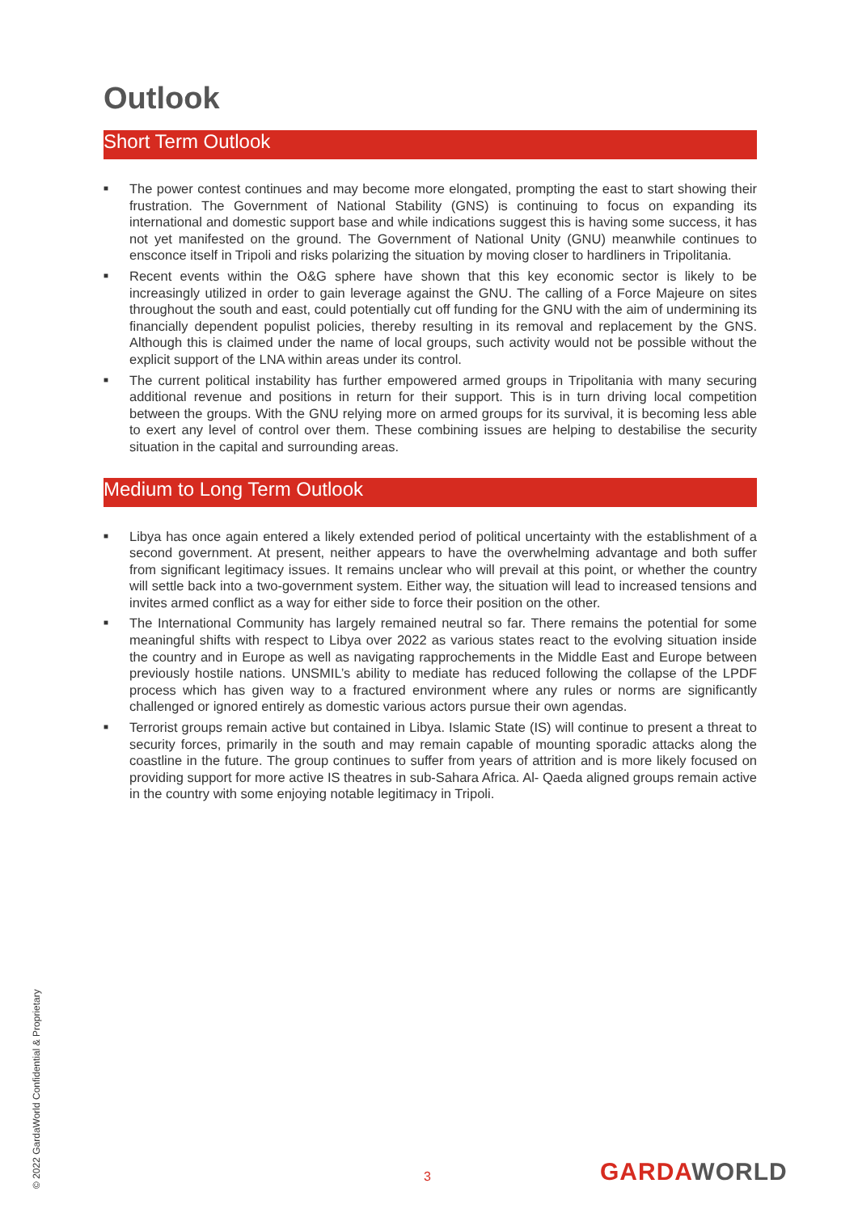Outlook
Short Term Outlook
■ The power contest continues and may become more elongated, prompting the east to start showing their frustration. The Government of National Stability (GNS) is continuing to focus on expanding its international and domestic support base and while indications suggest this is having some success, it has not yet manifested on the ground. The Government of National Unity (GNU) meanwhile continues to ensconce itself in Tripoli and risks polarizing the situation by moving closer to hardliners in Tripolitania.
■ Recent events within the O&G sphere have shown that this key economic sector is likely to be increasingly utilized in order to gain leverage against the GNU. The calling of a Force Majeure on sites throughout the south and east, could potentially cut off funding for the GNU with the aim of undermining its financially dependent populist policies, thereby resulting in its removal and replacement by the GNS. Although this is claimed under the name of local groups, such activity would not be possible without the explicit support of the LNA within areas under its control.
■ The current political instability has further empowered armed groups in Tripolitania with many securing additional revenue and positions in return for their support. This is in turn driving local competition between the groups. With the GNU relying more on armed groups for its survival, it is becoming less able to exert any level of control over them. These combining issues are helping to destabilise the security situation in the capital and surrounding areas.
Medium to Long Term Outlook
■ Libya has once again entered a likely extended period of political uncertainty with the establishment of a second government. At present, neither appears to have the overwhelming advantage and both suffer from significant legitimacy issues. It remains unclear who will prevail at this point, or whether the country will settle back into a two-government system. Either way, the situation will lead to increased tensions and invites armed conflict as a way for either side to force their position on the other.
■ The International Community has largely remained neutral so far. There remains the potential for some meaningful shifts with respect to Libya over 2022 as various states react to the evolving situation inside the country and in Europe as well as navigating rapprochements in the Middle East and Europe between previously hostile nations. UNSMIL’s ability to mediate has reduced following the collapse of the LPDF process which has given way to a fractured environment where any rules or norms are significantly challenged or ignored entirely as domestic various actors pursue their own agendas.
■ Terrorist groups remain active but contained in Libya. Islamic State (IS) will continue to present a threat to security forces, primarily in the south and may remain capable of mounting sporadic attacks along the coastline in the future. The group continues to suffer from years of attrition and is more likely focused on providing support for more active IS theatres in sub-Sahara Africa. Al- Qaeda aligned groups remain active in the country with some enjoying notable legitimacy in Tripoli.
© 2022 GardaWorld Confidential & Proprietary
3 GARDAWORLD